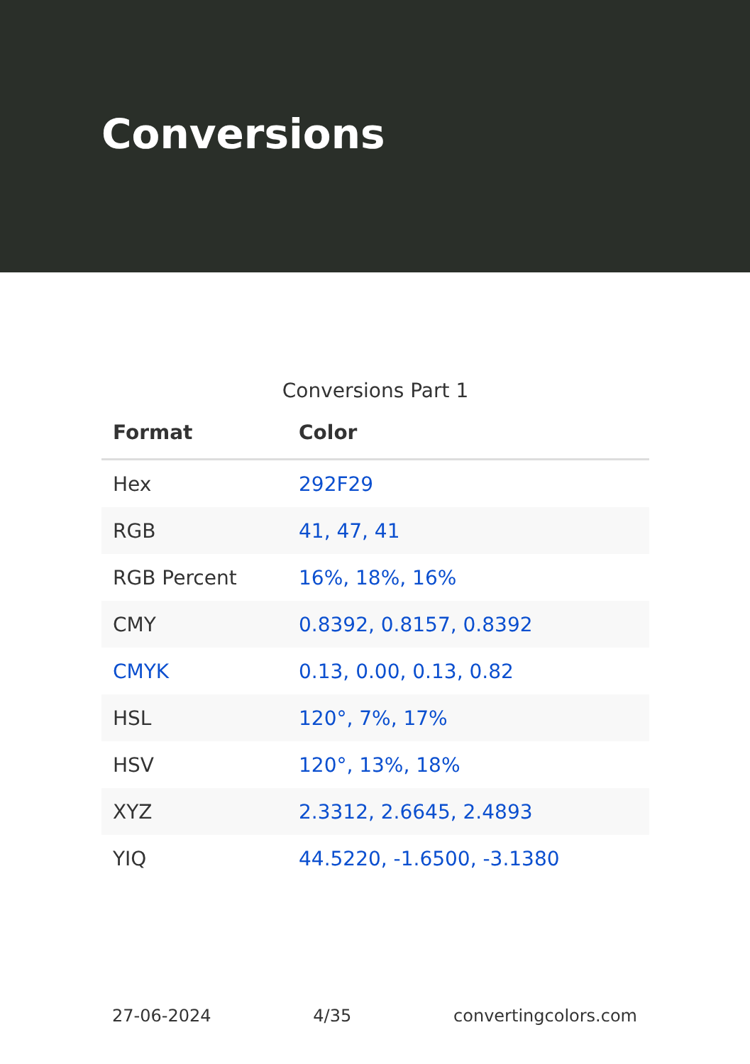Conversions
Conversions Part 1
| Format | Color |
| --- | --- |
| Hex | 292F29 |
| RGB | 41, 47, 41 |
| RGB Percent | 16%, 18%, 16% |
| CMY | 0.8392, 0.8157, 0.8392 |
| CMYK | 0.13, 0.00, 0.13, 0.82 |
| HSL | 120°, 7%, 17% |
| HSV | 120°, 13%, 18% |
| XYZ | 2.3312, 2.6645, 2.4893 |
| YIQ | 44.5220, -1.6500, -3.1380 |
27-06-2024 4/35 convertingcolors.com